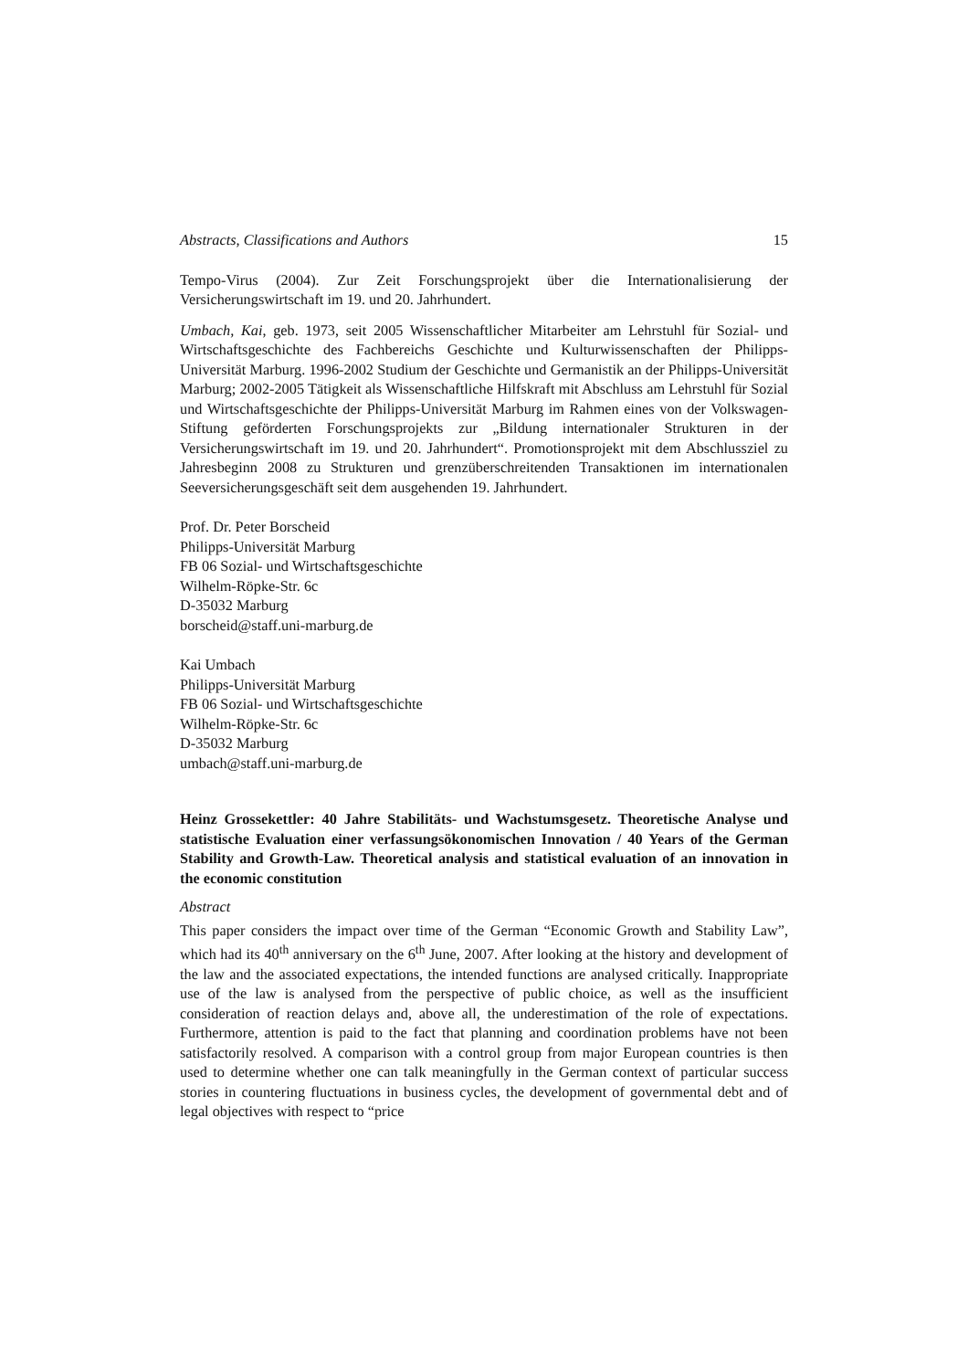Abstracts, Classifications and Authors 15
Tempo-Virus (2004). Zur Zeit Forschungsprojekt über die Internationalisierung der Versicherungswirtschaft im 19. und 20. Jahrhundert.
Umbach, Kai, geb. 1973, seit 2005 Wissenschaftlicher Mitarbeiter am Lehrstuhl für Sozial- und Wirtschaftsgeschichte des Fachbereichs Geschichte und Kulturwissenschaften der Philipps-Universität Marburg. 1996-2002 Studium der Geschichte und Germanistik an der Philipps-Universität Marburg; 2002-2005 Tätigkeit als Wissenschaftliche Hilfskraft mit Abschluss am Lehrstuhl für Sozial und Wirtschaftsgeschichte der Philipps-Universität Marburg im Rahmen eines von der Volkswagen-Stiftung geförderten Forschungsprojekts zur „Bildung internationaler Strukturen in der Versicherungswirtschaft im 19. und 20. Jahrhundert“. Promotionsprojekt mit dem Abschlussziel zu Jahresbeginn 2008 zu Strukturen und grenzüberschreitenden Transaktionen im internationalen Seeversicherungsgeschäft seit dem ausgehenden 19. Jahrhundert.
Prof. Dr. Peter Borscheid
Philipps-Universität Marburg
FB 06 Sozial- und Wirtschaftsgeschichte
Wilhelm-Röpke-Str. 6c
D-35032 Marburg
borscheid@staff.uni-marburg.de
Kai Umbach
Philipps-Universität Marburg
FB 06 Sozial- und Wirtschaftsgeschichte
Wilhelm-Röpke-Str. 6c
D-35032 Marburg
umbach@staff.uni-marburg.de
Heinz Grossekettler: 40 Jahre Stabilitäts- und Wachstumsgesetz. Theoretische Analyse und statistische Evaluation einer verfassungsökonomischen Innovation / 40 Years of the German Stability and Growth-Law. Theoretical analysis and statistical evaluation of an innovation in the economic constitution
Abstract
This paper considers the impact over time of the German “Economic Growth and Stability Law”, which had its 40<sup>th</sup> anniversary on the 6<sup>th</sup> June, 2007. After looking at the history and development of the law and the associated expectations, the intended functions are analysed critically. Inappropriate use of the law is analysed from the perspective of public choice, as well as the insufficient consideration of reaction delays and, above all, the underestimation of the role of expectations. Furthermore, attention is paid to the fact that planning and coordination problems have not been satisfactorily resolved. A comparison with a control group from major European countries is then used to determine whether one can talk meaningfully in the German context of particular success stories in countering fluctuations in business cycles, the development of governmental debt and of legal objectives with respect to “price